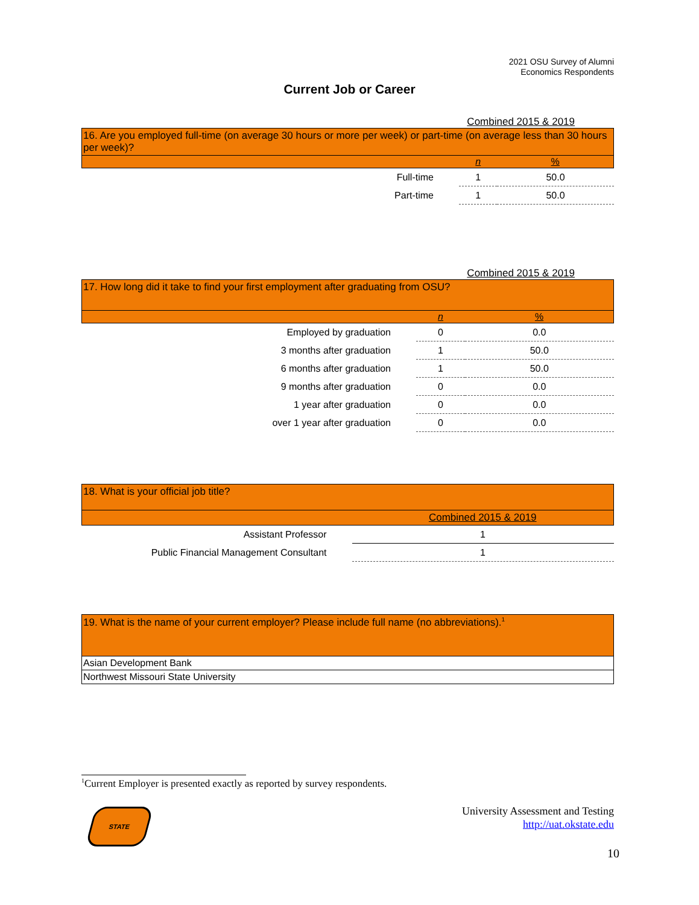2021 OSU Survey of Alumni
Economics Respondents
Current Job or Career
Combined 2015 & 2019
| 16. Are you employed full-time (on average 30 hours or more per week) or part-time (on average less than 30 hours per week)? | | |
| | n | % |
| Full-time | 1 | 50.0 |
| Part-time | 1 | 50.0 |
Combined 2015 & 2019
| 17. How long did it take to find your first employment after graduating from OSU? | | |
| | n | % |
| Employed by graduation | 0 | 0.0 |
| 3 months after graduation | 1 | 50.0 |
| 6 months after graduation | 1 | 50.0 |
| 9 months after graduation | 0 | 0.0 |
| 1 year after graduation | 0 | 0.0 |
| over 1 year after graduation | 0 | 0.0 |
| 18. What is your official job title? | |
| | Combined 2015 & 2019 |
| Assistant Professor | 1 |
| Public Financial Management Consultant | 1 |
| 19. What is the name of your current employer? Please include full name (no abbreviations).<sup>1</sup> |
| Asian Development Bank |
| Northwest Missouri State University |
<sup>1</sup> Current Employer is presented exactly as reported by survey respondents.
STATE
University Assessment and Testing
http://uat.okstate.edu
10